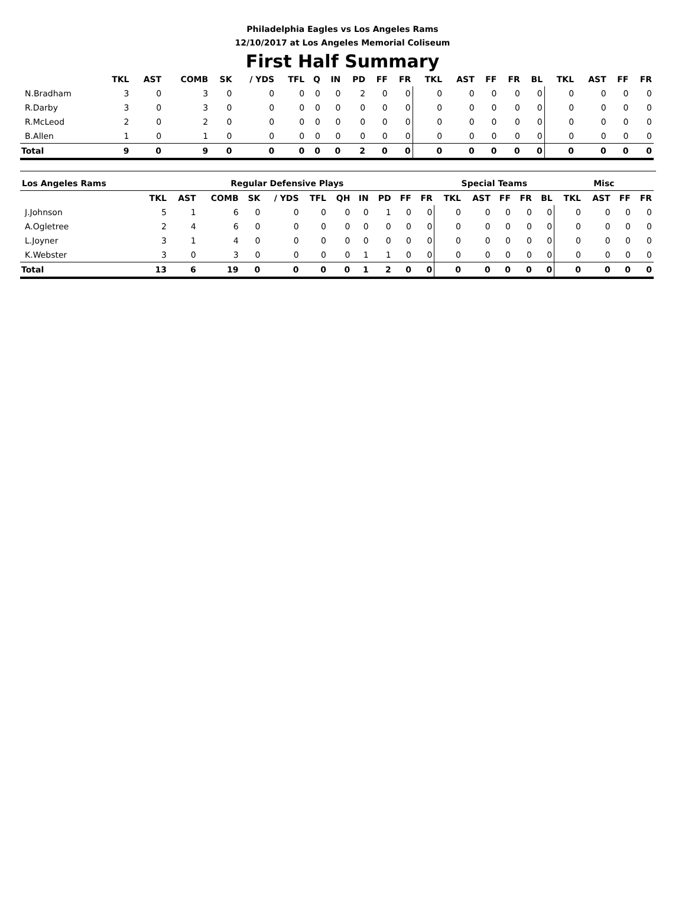Philadelphia Eagles vs Los Angeles Rams
12/10/2017 at Los Angeles Memorial Coliseum
First Half Summary
| | TKL | AST | COMB | SK | / YDS | TFL | Q | IN | PD | FF | FR | TKL | AST | FF | FR | BL | TKL | AST | FF | FR |
| --- | --- | --- | --- | --- | --- | --- | --- | --- | --- | --- | --- | --- | --- | --- | --- | --- | --- | --- | --- | --- |
| N.Bradham | 3 | 0 | 3 | 0 | 0 | 0 | 0 | 0 | 2 | 0 | 0 | 0 | 0 | 0 | 0 | 0 | 0 | 0 | 0 | 0 |
| R.Darby | 3 | 0 | 3 | 0 | 0 | 0 | 0 | 0 | 0 | 0 | 0 | 0 | 0 | 0 | 0 | 0 | 0 | 0 | 0 | 0 |
| R.McLeod | 2 | 0 | 2 | 0 | 0 | 0 | 0 | 0 | 0 | 0 | 0 | 0 | 0 | 0 | 0 | 0 | 0 | 0 | 0 | 0 |
| B.Allen | 1 | 0 | 1 | 0 | 0 | 0 | 0 | 0 | 0 | 0 | 0 | 0 | 0 | 0 | 0 | 0 | 0 | 0 | 0 | 0 |
| Total | 9 | 0 | 9 | 0 | 0 | 0 | 0 | 0 | 2 | 0 | 0 | 0 | 0 | 0 | 0 | 0 | 0 | 0 | 0 | 0 |
| Los Angeles Rams | Regular Defensive Plays | | | | | | | | | | | Special Teams | | | | | Misc | | | |
| --- | --- | --- | --- | --- | --- | --- | --- | --- | --- | --- | --- | --- | --- | --- | --- | --- | --- | --- | --- | --- |
| | TKL | AST | COMB | SK | / YDS | TFL | QH | IN | PD | FF | FR | TKL | AST | FF | FR | BL | TKL | AST | FF | FR |
| J.Johnson | 5 | 1 | 6 | 0 | 0 | 0 | 0 | 0 | 1 | 0 | 0 | 0 | 0 | 0 | 0 | 0 | 0 | 0 | 0 | 0 |
| A.Ogletree | 2 | 4 | 6 | 0 | 0 | 0 | 0 | 0 | 0 | 0 | 0 | 0 | 0 | 0 | 0 | 0 | 0 | 0 | 0 | 0 |
| L.Joyner | 3 | 1 | 4 | 0 | 0 | 0 | 0 | 0 | 0 | 0 | 0 | 0 | 0 | 0 | 0 | 0 | 0 | 0 | 0 | 0 |
| K.Webster | 3 | 0 | 3 | 0 | 0 | 0 | 0 | 1 | 1 | 0 | 0 | 0 | 0 | 0 | 0 | 0 | 0 | 0 | 0 | 0 |
| Total | 13 | 6 | 19 | 0 | 0 | 0 | 0 | 1 | 2 | 0 | 0 | 0 | 0 | 0 | 0 | 0 | 0 | 0 | 0 | 0 |